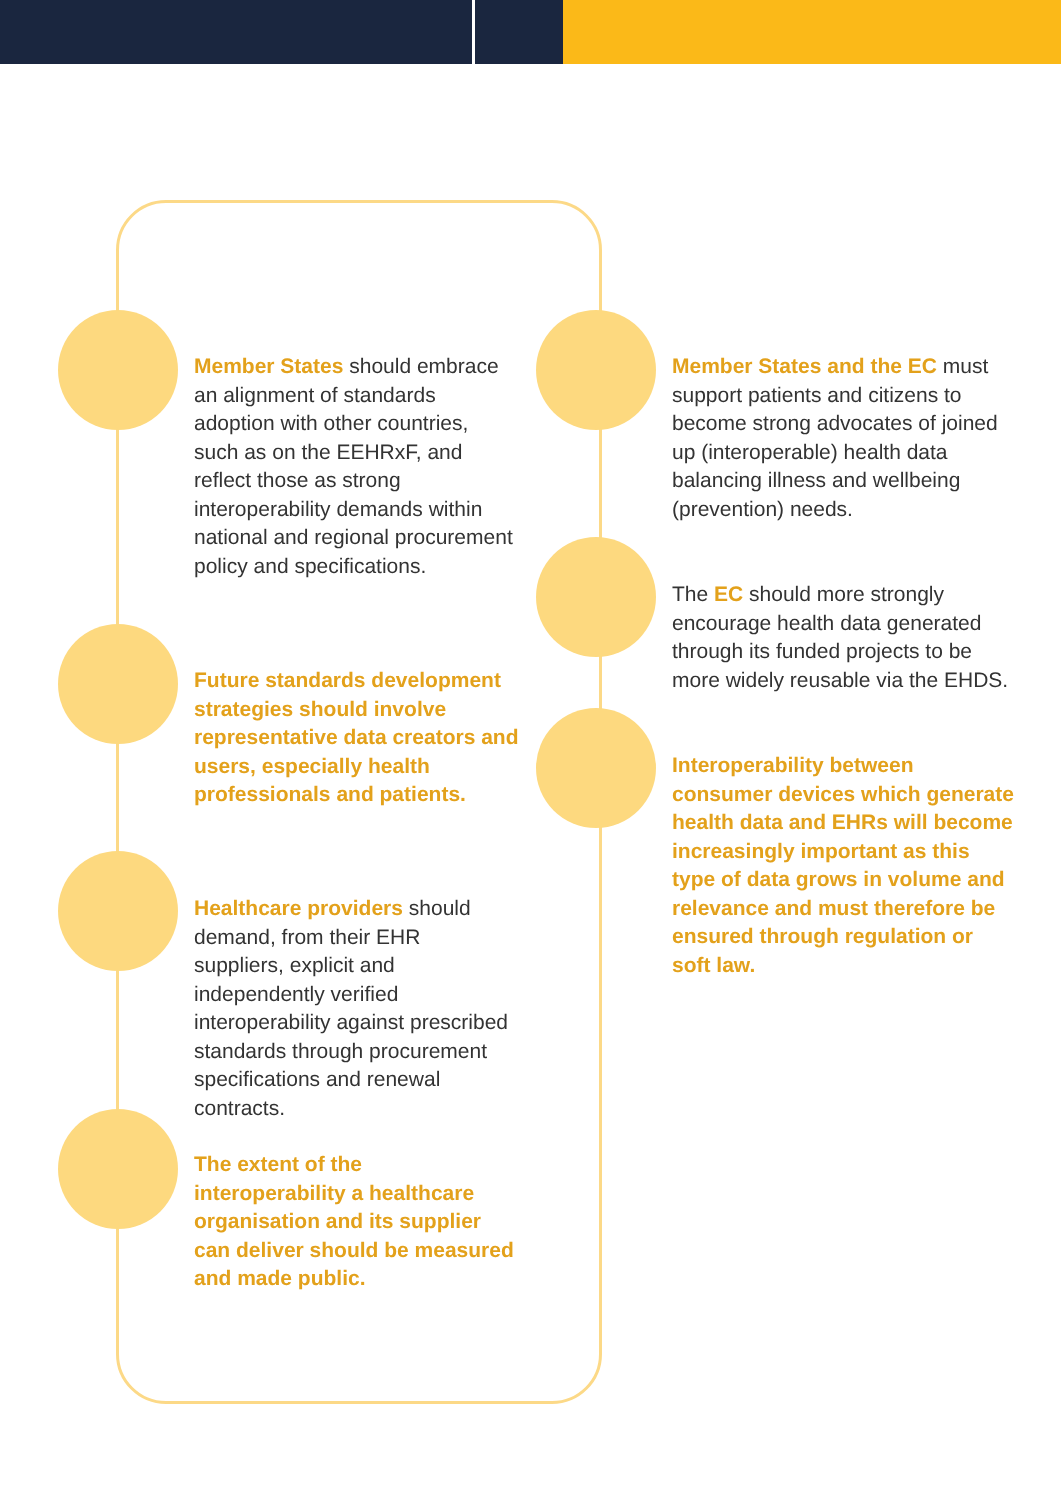Member States should embrace an alignment of standards adoption with other countries, such as on the EEHRxF, and reflect those as strong interoperability demands within national and regional procurement policy and specifications.
Future standards development strategies should involve representative data creators and users, especially health professionals and patients.
Healthcare providers should demand, from their EHR suppliers, explicit and independently verified interoperability against prescribed standards through procurement specifications and renewal contracts.
The extent of the interoperability a healthcare organisation and its supplier can deliver should be measured and made public.
Member States and the EC must support patients and citizens to become strong advocates of joined up (interoperable) health data balancing illness and wellbeing (prevention) needs.
The EC should more strongly encourage health data generated through its funded projects to be more widely reusable via the EHDS.
Interoperability between consumer devices which generate health data and EHRs will become increasingly important as this type of data grows in volume and relevance and must therefore be ensured through regulation or soft law.